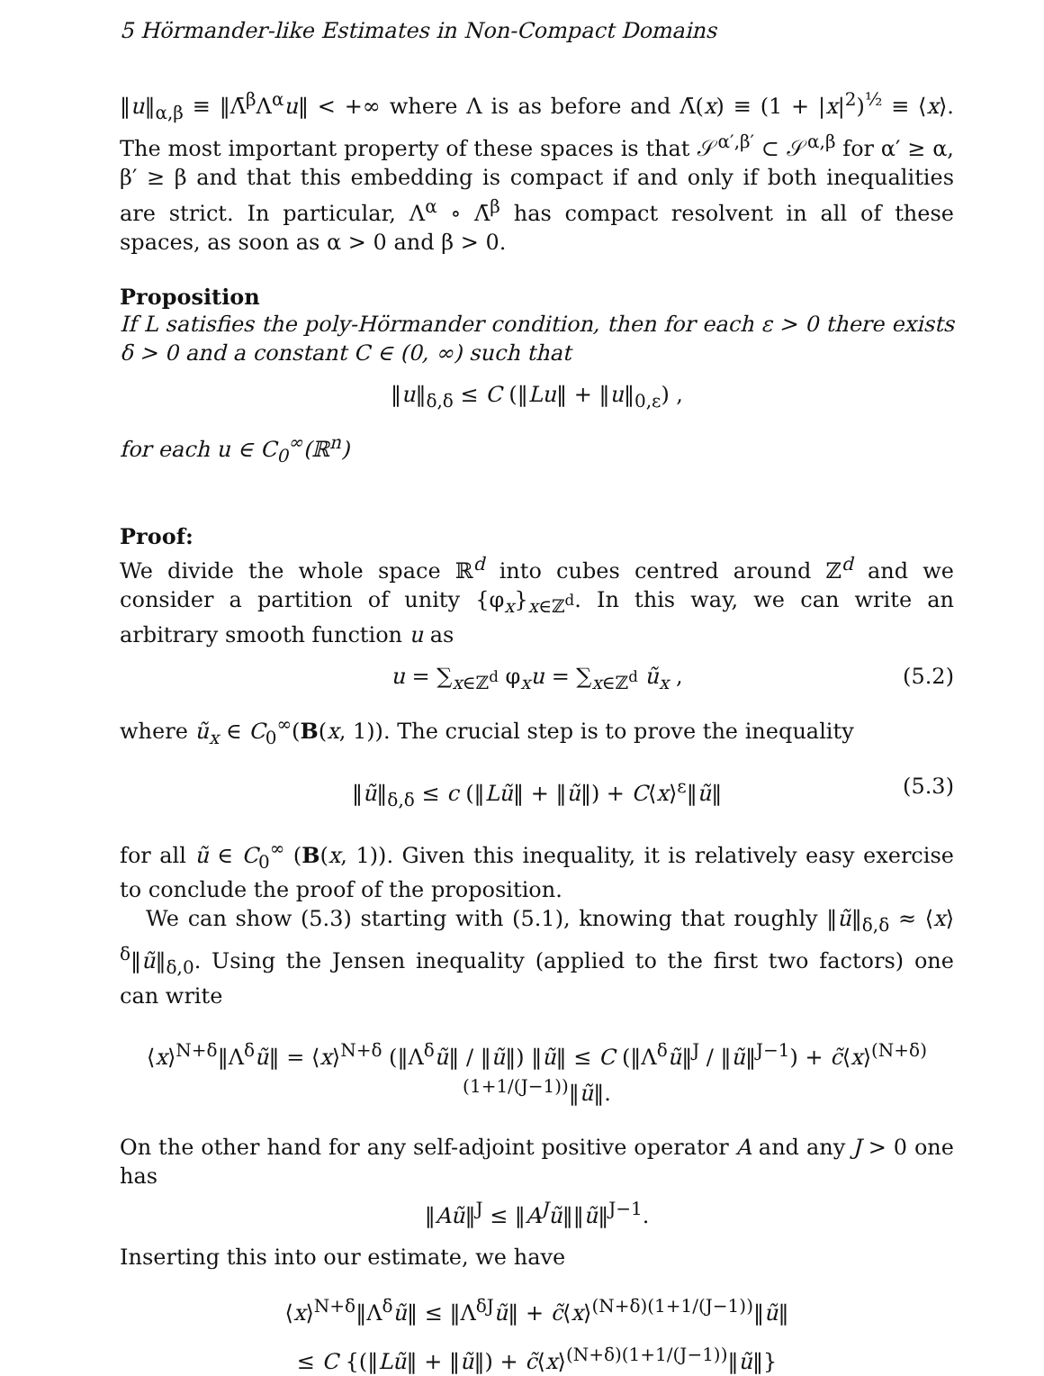5 Hörmander-like Estimates in Non-Compact Domains
‖u‖<sub>α,β</sub> ≡ ‖Λ̄<sup>β</sup>Λ<sup>α</sup>u‖ < +∞ where Λ is as before and Λ̄(x) ≡ (1 + |x|<sup>2</sup>)<sup>½</sup> ≡ ⟨x⟩. The most important property of these spaces is that 𝒮<sup>α′,β′</sup> ⊂ 𝒮<sup>α,β</sup> for α′ ≥ α, β′ ≥ β and that this embedding is compact if and only if both inequalities are strict. In particular, Λ<sup>α</sup> ∘ Λ̄<sup>β</sup> has compact resolvent in all of these spaces, as soon as α > 0 and β > 0.
Proposition
If L satisfies the poly-Hörmander condition, then for each ε > 0 there exists δ > 0 and a constant C ∈ (0, ∞) such that
‖u‖<sub>δ,δ</sub> ≤ C (‖Lu‖ + ‖u‖<sub>0,ε</sub>) ,
for each u ∈ C<sub>0</sub><sup>∞</sup>(ℝ<sup>n</sup>)
Proof:
We divide the whole space ℝ<sup>d</sup> into cubes centred around ℤ<sup>d</sup> and we consider a partition of unity {φ<sub>x</sub>}<sub>x∈ℤ<sup>d</sup></sub>. In this way, we can write an arbitrary smooth function u as
u = ∑<sub>x∈ℤ<sup>d</sup></sub> φ<sub>x</sub>u = ∑<sub>x∈ℤ<sup>d</sup></sub> ũ<sub>x</sub> , (5.2)
where ũ<sub>x</sub> ∈ C<sub>0</sub><sup>∞</sup>(B(x, 1)). The crucial step is to prove the inequality
‖ũ‖<sub>δ,δ</sub> ≤ c (‖Lũ‖ + ‖ũ‖) + C⟨x⟩<sup>ε</sup>‖ũ‖ (5.3)
for all ũ ∈ C<sub>0</sub><sup>∞</sup> (B(x, 1)). Given this inequality, it is relatively easy exercise to conclude the proof of the proposition.
We can show (5.3) starting with (5.1), knowing that roughly ‖ũ‖<sub>δ,δ</sub> ≈ ⟨x⟩<sup>δ</sup>‖ũ‖<sub>δ,0</sub>. Using the Jensen inequality (applied to the first two factors) one can write
⟨x⟩<sup>N+δ</sup>‖Λ<sup>δ</sup>ũ‖ = ⟨x⟩<sup>N+δ</sup> (‖Λ<sup>δ</sup>ũ‖ / ‖ũ‖) ‖ũ‖ ≤ C (‖Λ<sup>δ</sup>ũ‖<sup>J</sup> / ‖ũ‖<sup>J−1</sup>) + c̃⟨x⟩<sup>(N+δ)(1+1/(J−1))</sup>‖ũ‖.
On the other hand for any self-adjoint positive operator A and any J > 0 one has
‖Aũ‖<sup>J</sup> ≤ ‖A<sup>J</sup>ũ‖‖ũ‖<sup>J−1</sup>.
Inserting this into our estimate, we have
⟨x⟩<sup>N+δ</sup>‖Λ<sup>δ</sup>ũ‖ ≤ ‖Λ<sup>δJ</sup>ũ‖ + c̃⟨x⟩<sup>(N+δ)(1+1/(J−1))</sup>‖ũ‖
≤ C {(‖Lũ‖ + ‖ũ‖) + c̃⟨x⟩<sup>(N+δ)(1+1/(J−1))</sup>‖ũ‖}